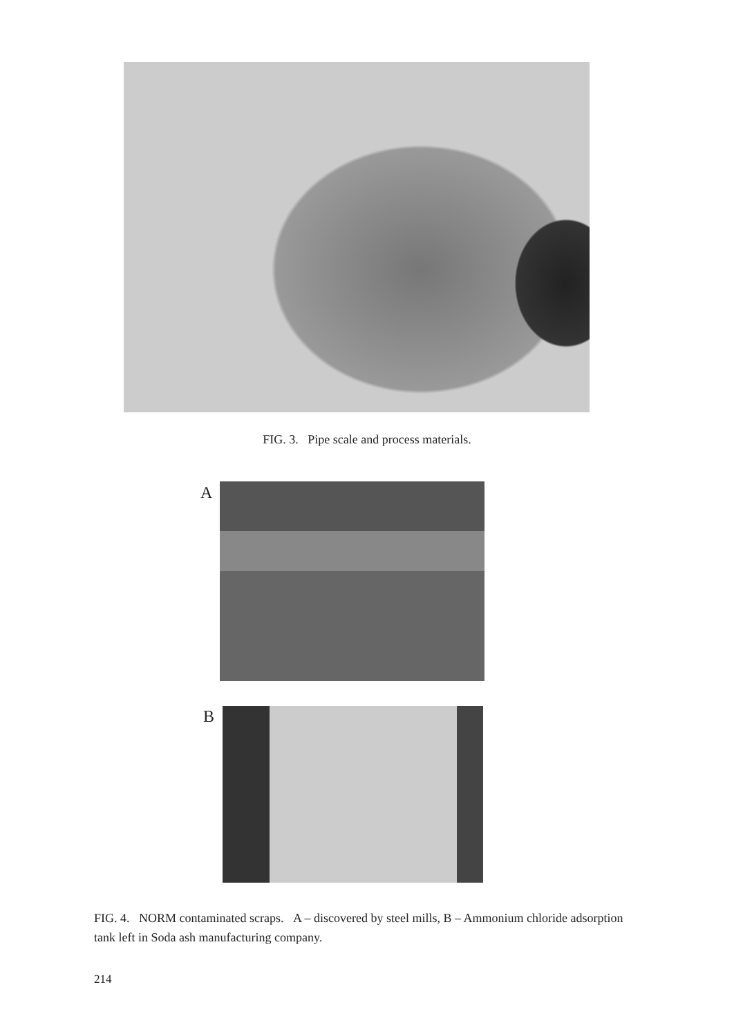FIG. 3. Pipe scale and process materials.
A
B
FIG. 4. NORM contaminated scraps. A – discovered by steel mills, B – Ammonium chloride adsorption tank left in Soda ash manufacturing company.
214